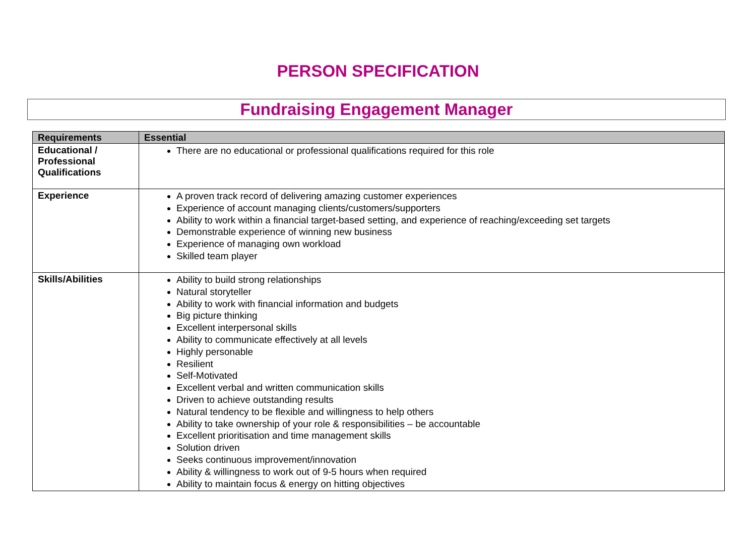PERSON SPECIFICATION
Fundraising Engagement Manager
| Requirements | Essential |
| --- | --- |
| Educational / Professional Qualifications | There are no educational or professional qualifications required for this role |
| Experience | A proven track record of delivering amazing customer experiences Experience of account managing clients/customers/supporters Ability to work within a financial target-based setting, and experience of reaching/exceeding set targets Demonstrable experience of winning new business Experience of managing own workload Skilled team player |
| Skills/Abilities | Ability to build strong relationships Natural storyteller Ability to work with financial information and budgets Big picture thinking Excellent interpersonal skills Ability to communicate effectively at all levels Highly personable Resilient Self-Motivated Excellent verbal and written communication skills Driven to achieve outstanding results Natural tendency to be flexible and willingness to help others Ability to take ownership of your role & responsibilities – be accountable Excellent prioritisation and time management skills Solution driven Seeks continuous improvement/innovation Ability & willingness to work out of 9-5 hours when required Ability to maintain focus & energy on hitting objectives |